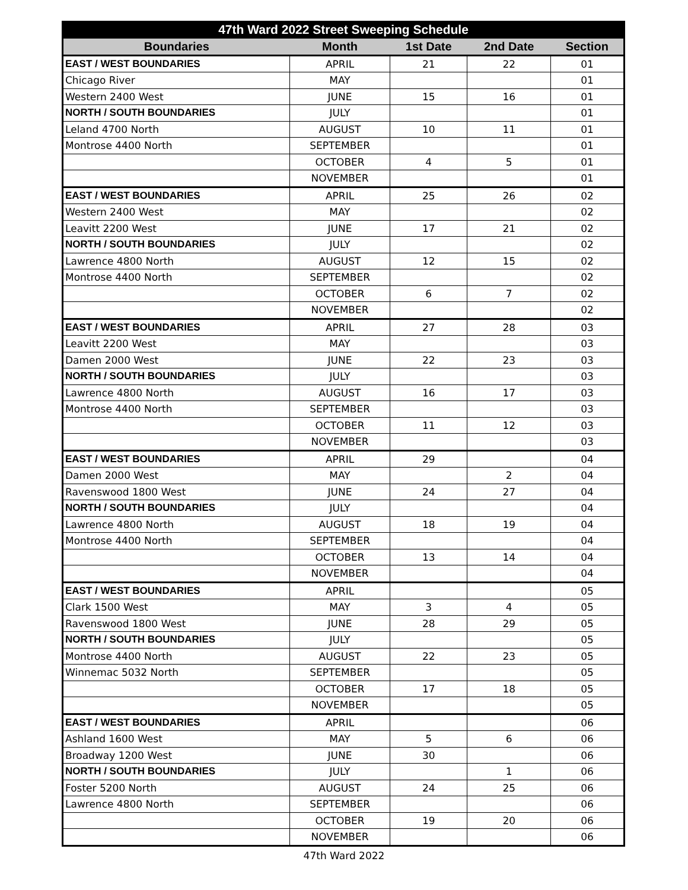| 47th Ward 2022 Street Sweeping Schedule | | | | |
| --- | --- | --- | --- | --- |
| Boundaries | Month | 1st Date | 2nd Date | Section |
| EAST / WEST BOUNDARIES | APRIL | 21 | 22 | 01 |
| Chicago River | MAY | | | 01 |
| Western 2400 West | JUNE | 15 | 16 | 01 |
| NORTH / SOUTH BOUNDARIES | JULY | | | 01 |
| Leland 4700 North | AUGUST | 10 | 11 | 01 |
| Montrose 4400 North | SEPTEMBER | | | 01 |
| | OCTOBER | 4 | 5 | 01 |
| | NOVEMBER | | | 01 |
| EAST / WEST BOUNDARIES | APRIL | 25 | 26 | 02 |
| Western 2400 West | MAY | | | 02 |
| Leavitt 2200 West | JUNE | 17 | 21 | 02 |
| NORTH / SOUTH BOUNDARIES | JULY | | | 02 |
| Lawrence 4800 North | AUGUST | 12 | 15 | 02 |
| Montrose 4400 North | SEPTEMBER | | | 02 |
| | OCTOBER | 6 | 7 | 02 |
| | NOVEMBER | | | 02 |
| EAST / WEST BOUNDARIES | APRIL | 27 | 28 | 03 |
| Leavitt 2200 West | MAY | | | 03 |
| Damen 2000 West | JUNE | 22 | 23 | 03 |
| NORTH / SOUTH BOUNDARIES | JULY | | | 03 |
| Lawrence 4800 North | AUGUST | 16 | 17 | 03 |
| Montrose 4400 North | SEPTEMBER | | | 03 |
| | OCTOBER | 11 | 12 | 03 |
| | NOVEMBER | | | 03 |
| EAST / WEST BOUNDARIES | APRIL | 29 | | 04 |
| Damen 2000 West | MAY | | 2 | 04 |
| Ravenswood 1800 West | JUNE | 24 | 27 | 04 |
| NORTH / SOUTH BOUNDARIES | JULY | | | 04 |
| Lawrence 4800 North | AUGUST | 18 | 19 | 04 |
| Montrose 4400 North | SEPTEMBER | | | 04 |
| | OCTOBER | 13 | 14 | 04 |
| | NOVEMBER | | | 04 |
| EAST / WEST BOUNDARIES | APRIL | | | 05 |
| Clark 1500 West | MAY | 3 | 4 | 05 |
| Ravenswood 1800 West | JUNE | 28 | 29 | 05 |
| NORTH / SOUTH BOUNDARIES | JULY | | | 05 |
| Montrose 4400 North | AUGUST | 22 | 23 | 05 |
| Winnemac 5032 North | SEPTEMBER | | | 05 |
| | OCTOBER | 17 | 18 | 05 |
| | NOVEMBER | | | 05 |
| EAST / WEST BOUNDARIES | APRIL | | | 06 |
| Ashland 1600 West | MAY | 5 | 6 | 06 |
| Broadway 1200 West | JUNE | 30 | | 06 |
| NORTH / SOUTH BOUNDARIES | JULY | | 1 | 06 |
| Foster 5200 North | AUGUST | 24 | 25 | 06 |
| Lawrence 4800 North | SEPTEMBER | | | 06 |
| | OCTOBER | 19 | 20 | 06 |
| | NOVEMBER | | | 06 |
47th Ward 2022